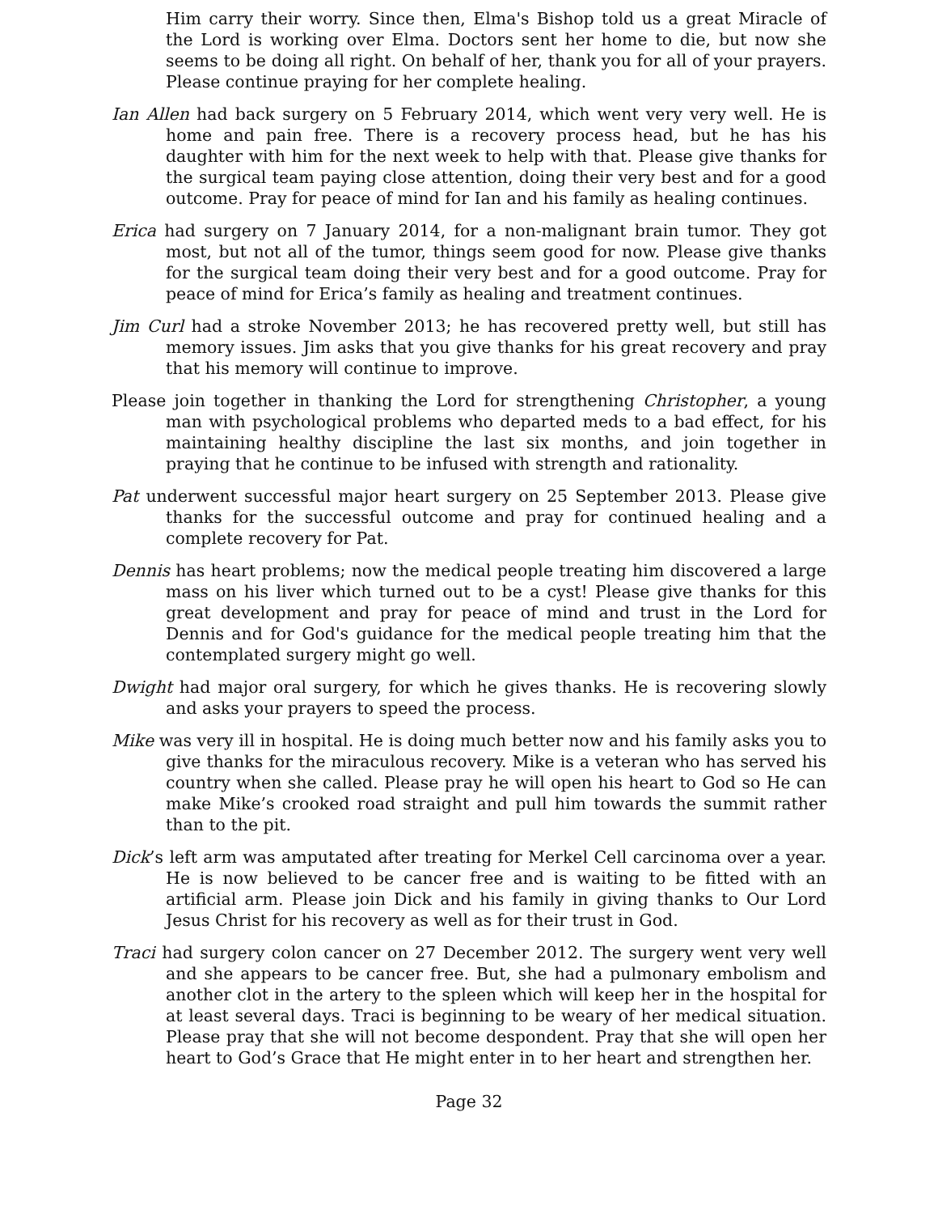Him carry their worry. Since then, Elma's Bishop told us a great Miracle of the Lord is working over Elma. Doctors sent her home to die, but now she seems to be doing all right. On behalf of her, thank you for all of your prayers. Please continue praying for her complete healing.
Ian Allen had back surgery on 5 February 2014, which went very very well. He is home and pain free. There is a recovery process head, but he has his daughter with him for the next week to help with that. Please give thanks for the surgical team paying close attention, doing their very best and for a good outcome. Pray for peace of mind for Ian and his family as healing continues.
Erica had surgery on 7 January 2014, for a non-malignant brain tumor. They got most, but not all of the tumor, things seem good for now. Please give thanks for the surgical team doing their very best and for a good outcome. Pray for peace of mind for Erica’s family as healing and treatment continues.
Jim Curl had a stroke November 2013; he has recovered pretty well, but still has memory issues. Jim asks that you give thanks for his great recovery and pray that his memory will continue to improve.
Please join together in thanking the Lord for strengthening Christopher, a young man with psychological problems who departed meds to a bad effect, for his maintaining healthy discipline the last six months, and join together in praying that he continue to be infused with strength and rationality.
Pat underwent successful major heart surgery on 25 September 2013. Please give thanks for the successful outcome and pray for continued healing and a complete recovery for Pat.
Dennis has heart problems; now the medical people treating him discovered a large mass on his liver which turned out to be a cyst! Please give thanks for this great development and pray for peace of mind and trust in the Lord for Dennis and for God's guidance for the medical people treating him that the contemplated surgery might go well.
Dwight had major oral surgery, for which he gives thanks. He is recovering slowly and asks your prayers to speed the process.
Mike was very ill in hospital. He is doing much better now and his family asks you to give thanks for the miraculous recovery. Mike is a veteran who has served his country when she called. Please pray he will open his heart to God so He can make Mike’s crooked road straight and pull him towards the summit rather than to the pit.
Dick’s left arm was amputated after treating for Merkel Cell carcinoma over a year. He is now believed to be cancer free and is waiting to be fitted with an artificial arm. Please join Dick and his family in giving thanks to Our Lord Jesus Christ for his recovery as well as for their trust in God.
Traci had surgery colon cancer on 27 December 2012. The surgery went very well and she appears to be cancer free. But, she had a pulmonary embolism and another clot in the artery to the spleen which will keep her in the hospital for at least several days. Traci is beginning to be weary of her medical situation. Please pray that she will not become despondent. Pray that she will open her heart to God’s Grace that He might enter in to her heart and strengthen her.
Page 32